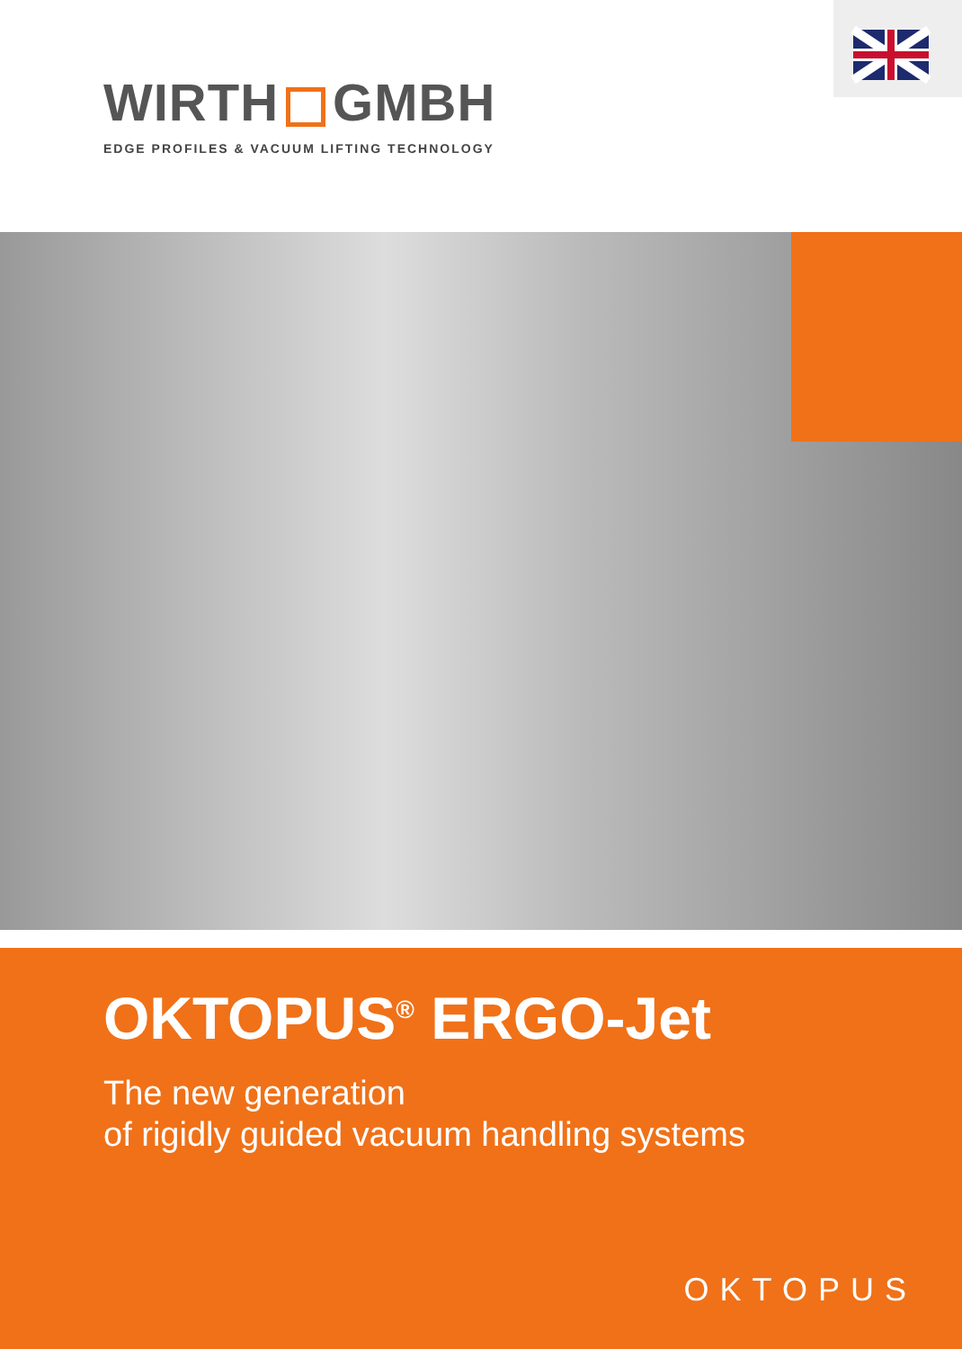WIRTH GMBH
EDGE PROFILES & VACUUM LIFTING TECHNOLOGY
OKTOPUS<sup>®</sup> ERGO-Jet
The new generation
of rigidly guided vacuum handling systems
OKTOPUS